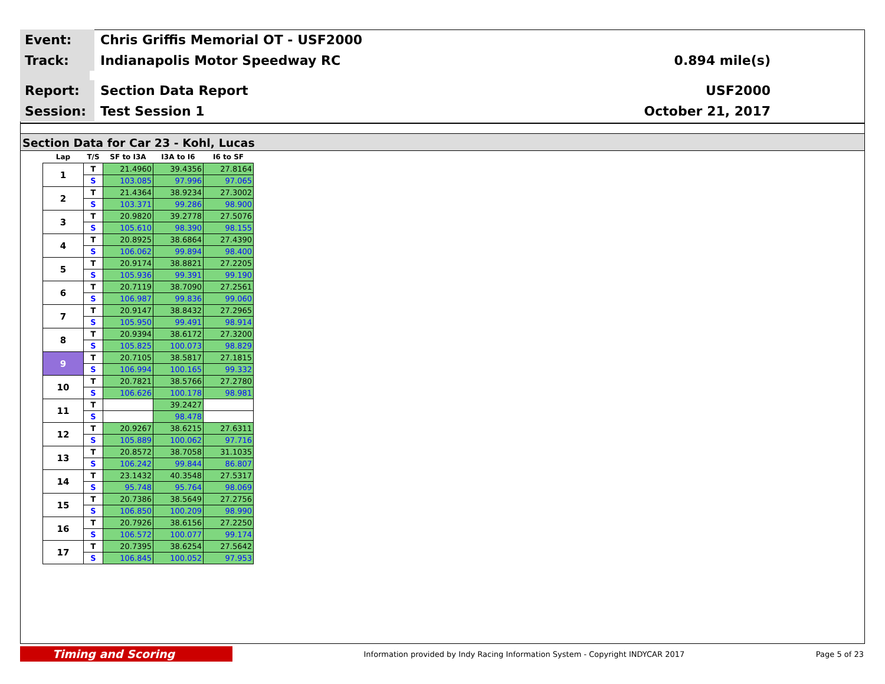Event:
Chris Griffis Memorial OT - USF2000
Track:
Indianapolis Motor Speedway RC 0.894 mile(s)
Report:
Section Data Report USF2000
Session:
Test Session 1 October 21, 2017
Section Data for Car 23 - Kohl, Lucas
| Lap | T/S | SF to I3A | I3A to I6 | I6 to SF |
| --- | --- | --- | --- | --- |
| 1 | T | 21.4960 | 39.4356 | 27.8164 |
| | S | 103.085 | 97.996 | 97.065 |
| 2 | T | 21.4364 | 38.9234 | 27.3002 |
| | S | 103.371 | 99.286 | 98.900 |
| 3 | T | 20.9820 | 39.2778 | 27.5076 |
| | S | 105.610 | 98.390 | 98.155 |
| 4 | T | 20.8925 | 38.6864 | 27.4390 |
| | S | 106.062 | 99.894 | 98.400 |
| 5 | T | 20.9174 | 38.8821 | 27.2205 |
| | S | 105.936 | 99.391 | 99.190 |
| 6 | T | 20.7119 | 38.7090 | 27.2561 |
| | S | 106.987 | 99.836 | 99.060 |
| 7 | T | 20.9147 | 38.8432 | 27.2965 |
| | S | 105.950 | 99.491 | 98.914 |
| 8 | T | 20.9394 | 38.6172 | 27.3200 |
| | S | 105.825 | 100.073 | 98.829 |
| 9 | T | 20.7105 | 38.5817 | 27.1815 |
| | S | 106.994 | 100.165 | 99.332 |
| 10 | T | 20.7821 | 38.5766 | 27.2780 |
| | S | 106.626 | 100.178 | 98.981 |
| 11 | T | | 39.2427 | |
| | S | | 98.478 | |
| 12 | T | 20.9267 | 38.6215 | 27.6311 |
| | S | 105.889 | 100.062 | 97.716 |
| 13 | T | 20.8572 | 38.7058 | 31.1035 |
| | S | 106.242 | 99.844 | 86.807 |
| 14 | T | 23.1432 | 40.3548 | 27.5317 |
| | S | 95.748 | 95.764 | 98.069 |
| 15 | T | 20.7386 | 38.5649 | 27.2756 |
| | S | 106.850 | 100.209 | 98.990 |
| 16 | T | 20.7926 | 38.6156 | 27.2250 |
| | S | 106.572 | 100.077 | 99.174 |
| 17 | T | 20.7395 | 38.6254 | 27.5642 |
| | S | 106.845 | 100.052 | 97.953 |
Timing and Scoring
Information provided by Indy Racing Information System - Copyright INDYCAR 2017
Page 5 of 23